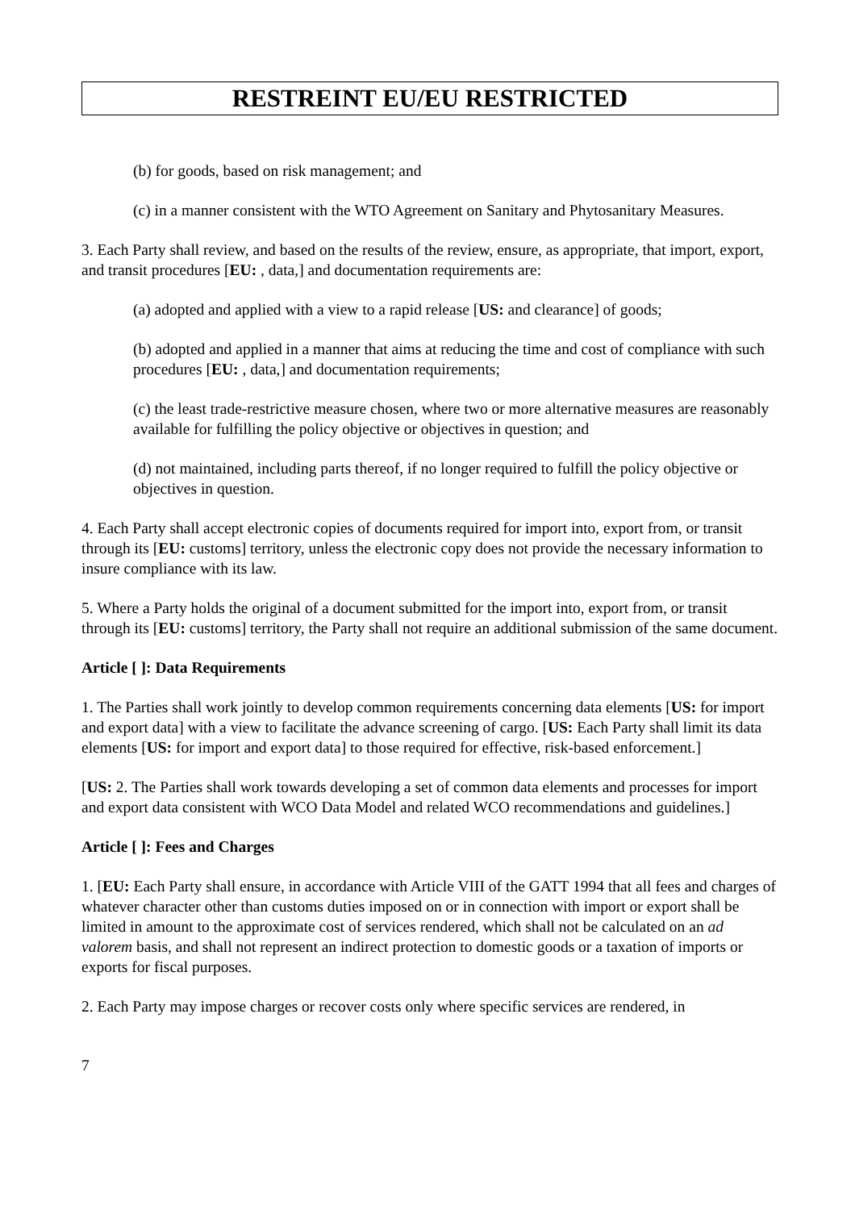RESTREINT EU/EU RESTRICTED
(b) for goods, based on risk management; and
(c) in a manner consistent with the WTO Agreement on Sanitary and Phytosanitary Measures.
3. Each Party shall review, and based on the results of the review, ensure, as appropriate, that import, export, and transit procedures [EU: , data,] and documentation requirements are:
(a) adopted and applied with a view to a rapid release [US: and clearance] of goods;
(b) adopted and applied in a manner that aims at reducing the time and cost of compliance with such procedures [EU: , data,] and documentation requirements;
(c) the least trade-restrictive measure chosen, where two or more alternative measures are reasonably available for fulfilling the policy objective or objectives in question; and
(d) not maintained, including parts thereof, if no longer required to fulfill the policy objective or objectives in question.
4. Each Party shall accept electronic copies of documents required for import into, export from, or transit through its [EU: customs] territory, unless the electronic copy does not provide the necessary information to insure compliance with its law.
5. Where a Party holds the original of a document submitted for the import into, export from, or transit through its [EU: customs] territory, the Party shall not require an additional submission of the same document.
Article [ ]: Data Requirements
1. The Parties shall work jointly to develop common requirements concerning data elements [US: for import and export data] with a view to facilitate the advance screening of cargo. [US: Each Party shall limit its data elements [US: for import and export data] to those required for effective, risk-based enforcement.]
[US: 2. The Parties shall work towards developing a set of common data elements and processes for import and export data consistent with WCO Data Model and related WCO recommendations and guidelines.]
Article [ ]: Fees and Charges
1. [EU: Each Party shall ensure, in accordance with Article VIII of the GATT 1994 that all fees and charges of whatever character other than customs duties imposed on or in connection with import or export shall be limited in amount to the approximate cost of services rendered, which shall not be calculated on an ad valorem basis, and shall not represent an indirect protection to domestic goods or a taxation of imports or exports for fiscal purposes.
2. Each Party may impose charges or recover costs only where specific services are rendered, in
7